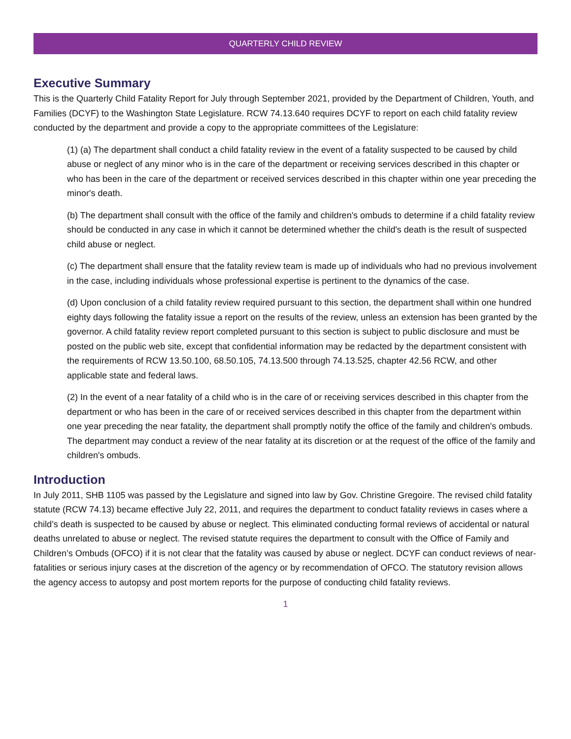QUARTERLY CHILD REVIEW
Executive Summary
This is the Quarterly Child Fatality Report for July through September 2021, provided by the Department of Children, Youth, and Families (DCYF) to the Washington State Legislature. RCW 74.13.640 requires DCYF to report on each child fatality review conducted by the department and provide a copy to the appropriate committees of the Legislature:
(1) (a) The department shall conduct a child fatality review in the event of a fatality suspected to be caused by child abuse or neglect of any minor who is in the care of the department or receiving services described in this chapter or who has been in the care of the department or received services described in this chapter within one year preceding the minor's death.
(b) The department shall consult with the office of the family and children's ombuds to determine if a child fatality review should be conducted in any case in which it cannot be determined whether the child's death is the result of suspected child abuse or neglect.
(c) The department shall ensure that the fatality review team is made up of individuals who had no previous involvement in the case, including individuals whose professional expertise is pertinent to the dynamics of the case.
(d) Upon conclusion of a child fatality review required pursuant to this section, the department shall within one hundred eighty days following the fatality issue a report on the results of the review, unless an extension has been granted by the governor. A child fatality review report completed pursuant to this section is subject to public disclosure and must be posted on the public web site, except that confidential information may be redacted by the department consistent with the requirements of RCW 13.50.100, 68.50.105, 74.13.500 through 74.13.525, chapter 42.56 RCW, and other applicable state and federal laws.
(2) In the event of a near fatality of a child who is in the care of or receiving services described in this chapter from the department or who has been in the care of or received services described in this chapter from the department within one year preceding the near fatality, the department shall promptly notify the office of the family and children's ombuds. The department may conduct a review of the near fatality at its discretion or at the request of the office of the family and children's ombuds.
Introduction
In July 2011, SHB 1105 was passed by the Legislature and signed into law by Gov. Christine Gregoire. The revised child fatality statute (RCW 74.13) became effective July 22, 2011, and requires the department to conduct fatality reviews in cases where a child’s death is suspected to be caused by abuse or neglect. This eliminated conducting formal reviews of accidental or natural deaths unrelated to abuse or neglect. The revised statute requires the department to consult with the Office of Family and Children’s Ombuds (OFCO) if it is not clear that the fatality was caused by abuse or neglect. DCYF can conduct reviews of near-fatalities or serious injury cases at the discretion of the agency or by recommendation of OFCO. The statutory revision allows the agency access to autopsy and post mortem reports for the purpose of conducting child fatality reviews.
1